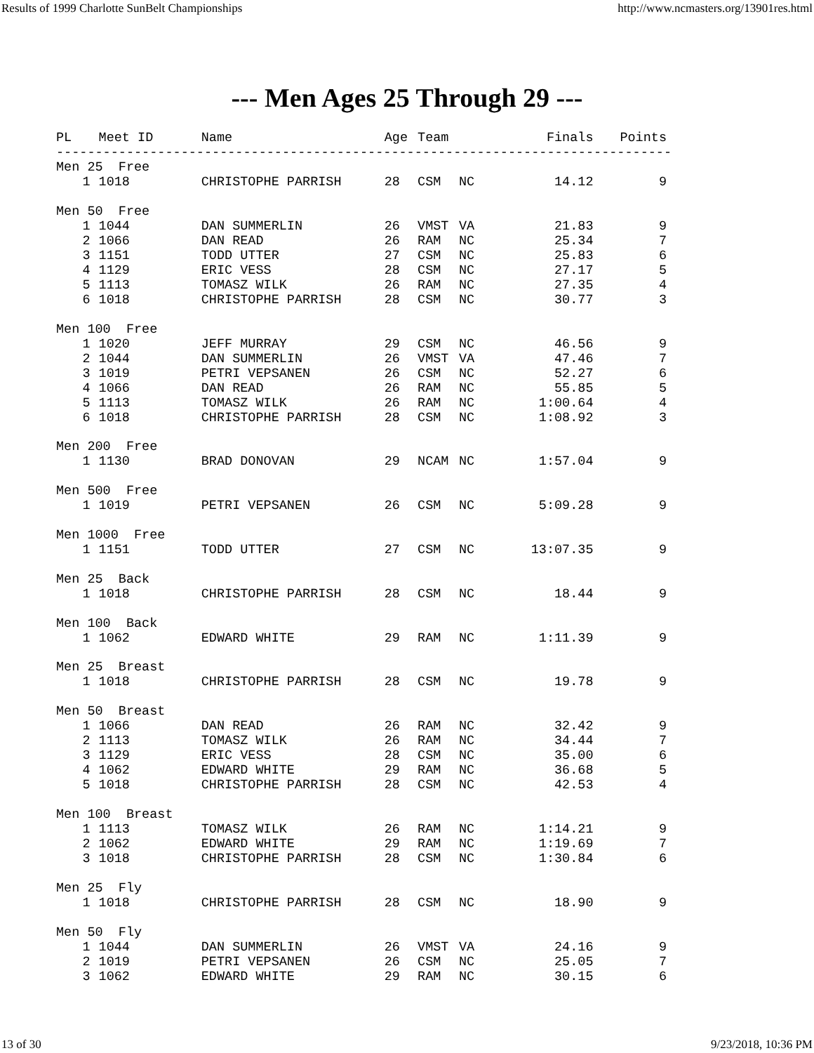Results of 1999 Charlotte SunBelt Championships http://www.ncmasters.org/13901res.html
--- Men Ages 25 Through 29 ---
| PL | Meet ID | Name | Age | Team | | Finals | Points |
| --- | --- | --- | --- | --- | --- | --- | --- |
| ------------------------------------------------------------------------------- | | | | | | | |
| Men 25 Free | | | | | | | |
| 1 | 1018 | CHRISTOPHE PARRISH | 28 | CSM | NC | 14.12 | 9 |
| Men 50 Free | | | | | | | |
| 1 | 1044 | DAN SUMMERLIN | 26 | VMST | VA | 21.83 | 9 |
| 2 | 1066 | DAN READ | 26 | RAM | NC | 25.34 | 7 |
| 3 | 1151 | TODD UTTER | 27 | CSM | NC | 25.83 | 6 |
| 4 | 1129 | ERIC VESS | 28 | CSM | NC | 27.17 | 5 |
| 5 | 1113 | TOMASZ WILK | 26 | RAM | NC | 27.35 | 4 |
| 6 | 1018 | CHRISTOPHE PARRISH | 28 | CSM | NC | 30.77 | 3 |
| Men 100 Free | | | | | | | |
| 1 | 1020 | JEFF MURRAY | 29 | CSM | NC | 46.56 | 9 |
| 2 | 1044 | DAN SUMMERLIN | 26 | VMST | VA | 47.46 | 7 |
| 3 | 1019 | PETRI VEPSANEN | 26 | CSM | NC | 52.27 | 6 |
| 4 | 1066 | DAN READ | 26 | RAM | NC | 55.85 | 5 |
| 5 | 1113 | TOMASZ WILK | 26 | RAM | NC | 1:00.64 | 4 |
| 6 | 1018 | CHRISTOPHE PARRISH | 28 | CSM | NC | 1:08.92 | 3 |
| Men 200 Free | | | | | | | |
| 1 | 1130 | BRAD DONOVAN | 29 | NCAM | NC | 1:57.04 | 9 |
| Men 500 Free | | | | | | | |
| 1 | 1019 | PETRI VEPSANEN | 26 | CSM | NC | 5:09.28 | 9 |
| Men 1000 Free | | | | | | | |
| 1 | 1151 | TODD UTTER | 27 | CSM | NC | 13:07.35 | 9 |
| Men 25 Back | | | | | | | |
| 1 | 1018 | CHRISTOPHE PARRISH | 28 | CSM | NC | 18.44 | 9 |
| Men 100 Back | | | | | | | |
| 1 | 1062 | EDWARD WHITE | 29 | RAM | NC | 1:11.39 | 9 |
| Men 25 Breast | | | | | | | |
| 1 | 1018 | CHRISTOPHE PARRISH | 28 | CSM | NC | 19.78 | 9 |
| Men 50 Breast | | | | | | | |
| 1 | 1066 | DAN READ | 26 | RAM | NC | 32.42 | 9 |
| 2 | 1113 | TOMASZ WILK | 26 | RAM | NC | 34.44 | 7 |
| 3 | 1129 | ERIC VESS | 28 | CSM | NC | 35.00 | 6 |
| 4 | 1062 | EDWARD WHITE | 29 | RAM | NC | 36.68 | 5 |
| 5 | 1018 | CHRISTOPHE PARRISH | 28 | CSM | NC | 42.53 | 4 |
| Men 100 Breast | | | | | | | |
| 1 | 1113 | TOMASZ WILK | 26 | RAM | NC | 1:14.21 | 9 |
| 2 | 1062 | EDWARD WHITE | 29 | RAM | NC | 1:19.69 | 7 |
| 3 | 1018 | CHRISTOPHE PARRISH | 28 | CSM | NC | 1:30.84 | 6 |
| Men 25 Fly | | | | | | | |
| 1 | 1018 | CHRISTOPHE PARRISH | 28 | CSM | NC | 18.90 | 9 |
| Men 50 Fly | | | | | | | |
| 1 | 1044 | DAN SUMMERLIN | 26 | VMST | VA | 24.16 | 9 |
| 2 | 1019 | PETRI VEPSANEN | 26 | CSM | NC | 25.05 | 7 |
| 3 | 1062 | EDWARD WHITE | 29 | RAM | NC | 30.15 | 6 |
13 of 30 9/23/2018, 10:36 PM